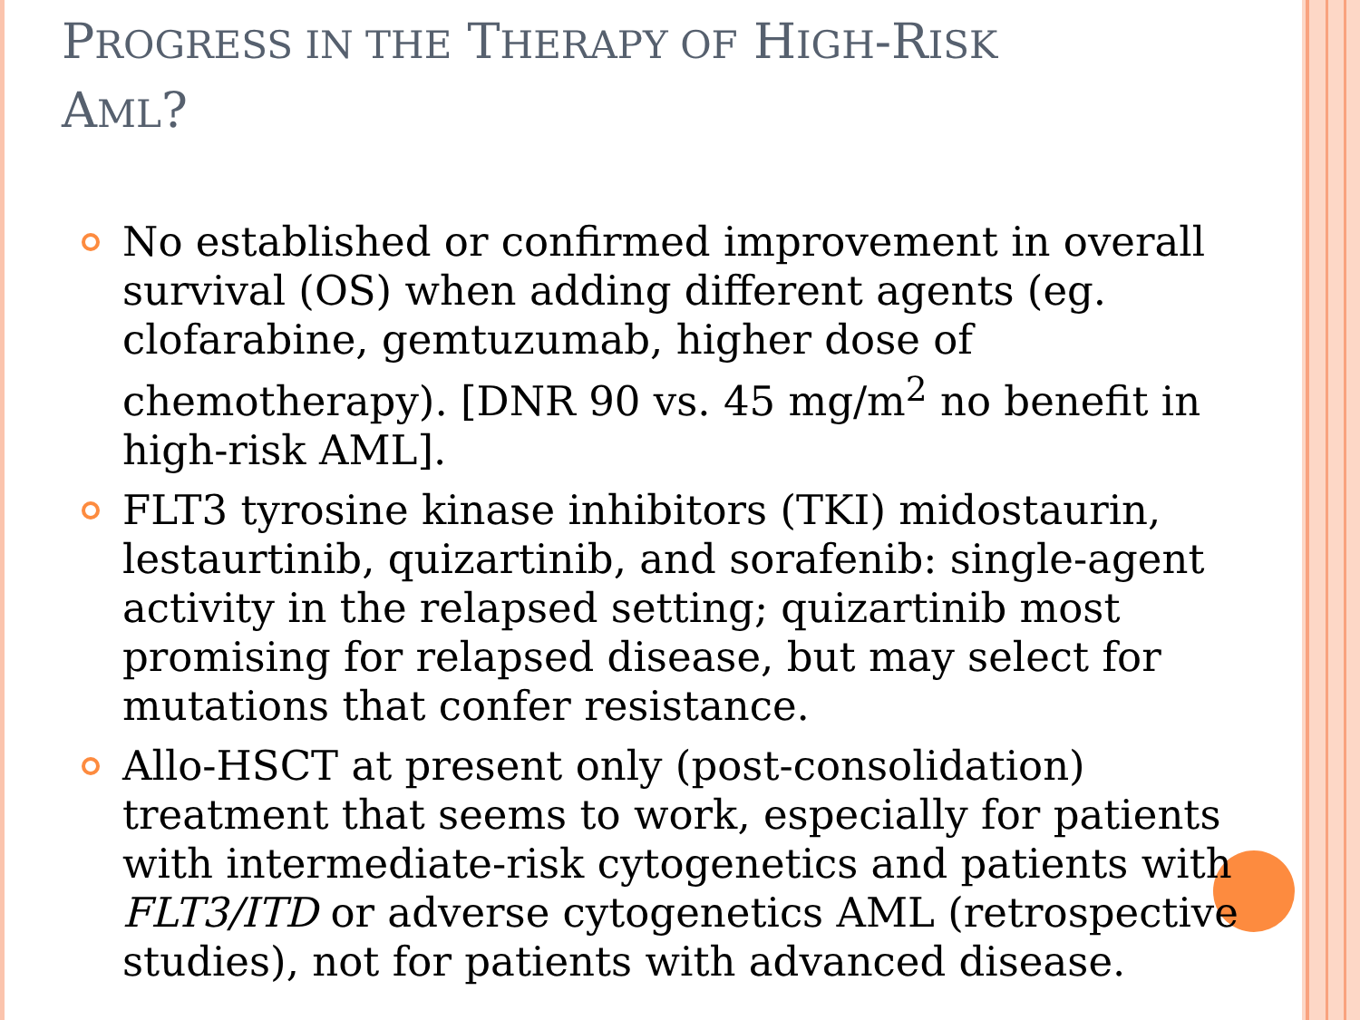PROGRESS IN THE THERAPY OF HIGH-RISK
AML?
No established or confirmed improvement in overall survival (OS) when adding different agents (eg. clofarabine, gemtuzumab, higher dose of chemotherapy). [DNR 90 vs. 45 mg/m<sup>2</sup> no benefit in high-risk AML].
FLT3 tyrosine kinase inhibitors (TKI) midostaurin, lestaurtinib, quizartinib, and sorafenib: single-agent activity in the relapsed setting; quizartinib most promising for relapsed disease, but may select for mutations that confer resistance.
Allo-HSCT at present only (post-consolidation) treatment that seems to work, especially for patients with intermediate-risk cytogenetics and patients with FLT3/ITD or adverse cytogenetics AML (retrospective studies), not for patients with advanced disease.